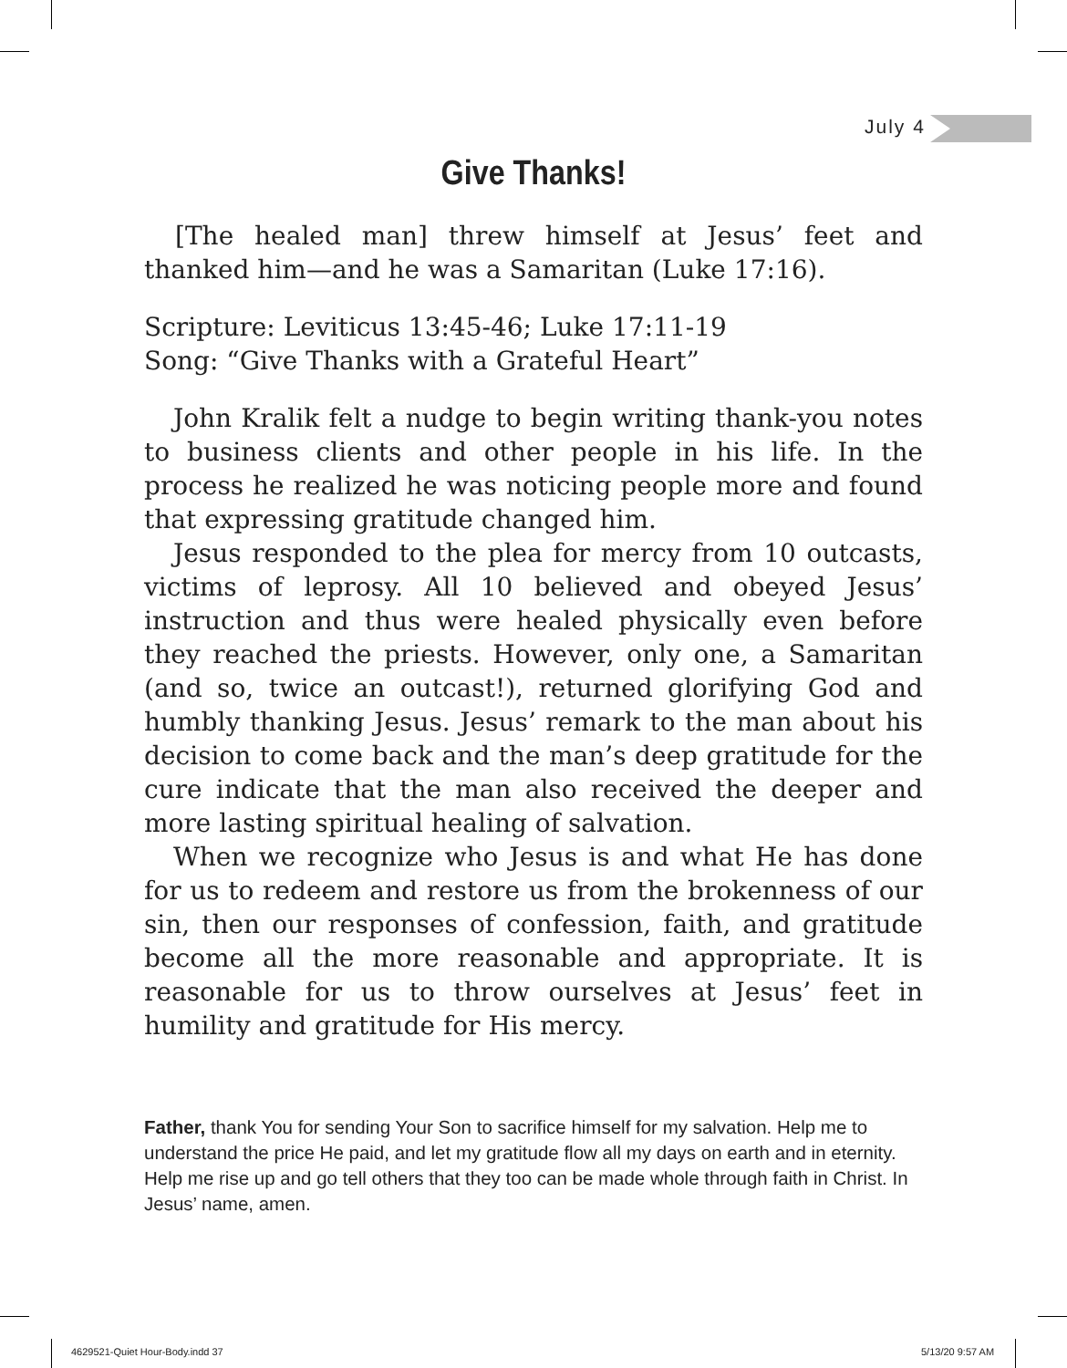July 4
Give Thanks!
[The healed man] threw himself at Jesus’ feet and thanked him—and he was a Samaritan (Luke 17:16).
Scripture: Leviticus 13:45-46; Luke 17:11-19
Song: “Give Thanks with a Grateful Heart”
John Kralik felt a nudge to begin writing thank-you notes to business clients and other people in his life. In the process he realized he was noticing people more and found that expressing gratitude changed him.
Jesus responded to the plea for mercy from 10 outcasts, victims of leprosy. All 10 believed and obeyed Jesus’ instruction and thus were healed physically even before they reached the priests. However, only one, a Samaritan (and so, twice an outcast!), returned glorifying God and humbly thanking Jesus. Jesus’ remark to the man about his decision to come back and the man’s deep gratitude for the cure indicate that the man also received the deeper and more lasting spiritual healing of salvation.
When we recognize who Jesus is and what He has done for us to redeem and restore us from the brokenness of our sin, then our responses of confession, faith, and gratitude become all the more reasonable and appropriate. It is reasonable for us to throw ourselves at Jesus’ feet in humility and gratitude for His mercy.
Father, thank You for sending Your Son to sacrifice himself for my salvation. Help me to understand the price He paid, and let my gratitude flow all my days on earth and in eternity. Help me rise up and go tell others that they too can be made whole through faith in Christ. In Jesus’ name, amen.
4629521-Quiet Hour-Body.indd 37
5/13/20 9:57 AM